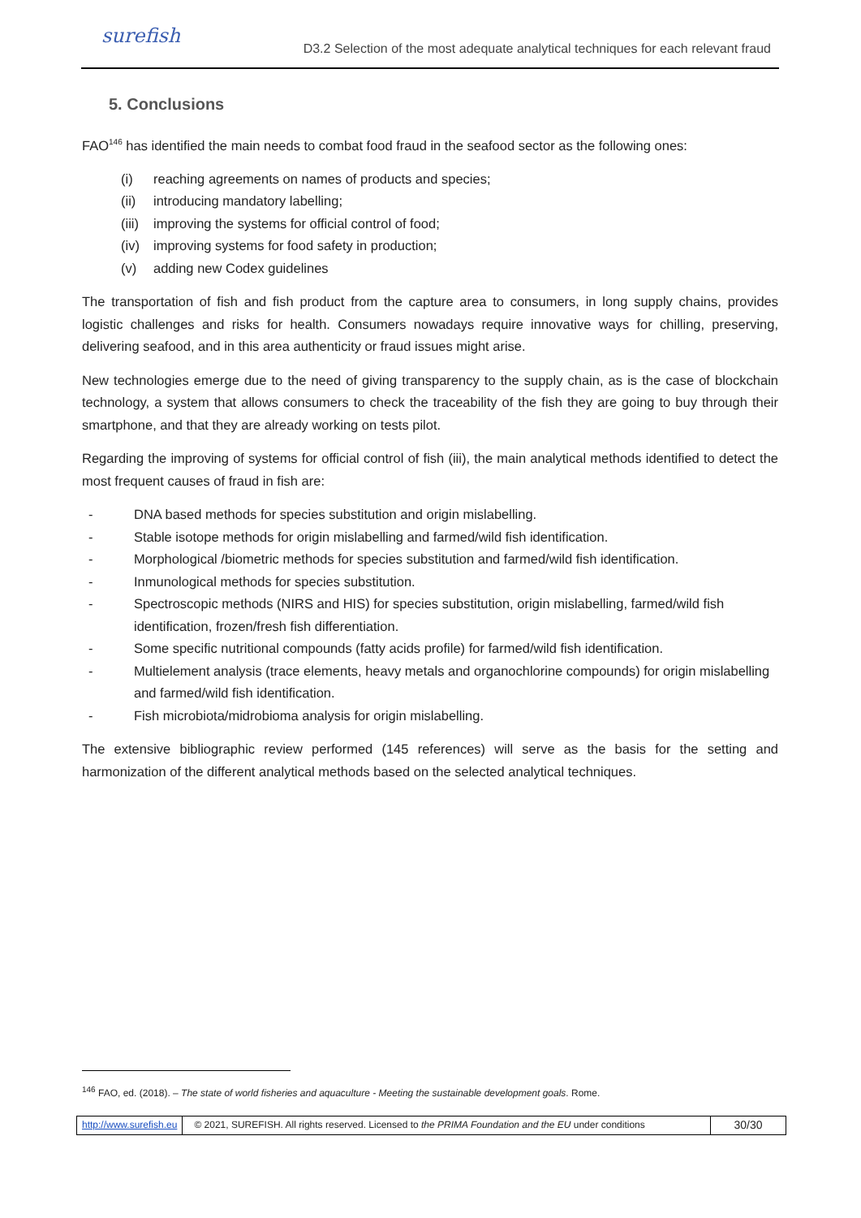surefish
D3.2 Selection of the most adequate analytical techniques for each relevant fraud
5. Conclusions
FAO<sup>146</sup> has identified the main needs to combat food fraud in the seafood sector as the following ones:
(i) reaching agreements on names of products and species;
(ii) introducing mandatory labelling;
(iii) improving the systems for official control of food;
(iv) improving systems for food safety in production;
(v) adding new Codex guidelines
The transportation of fish and fish product from the capture area to consumers, in long supply chains, provides logistic challenges and risks for health. Consumers nowadays require innovative ways for chilling, preserving, delivering seafood, and in this area authenticity or fraud issues might arise.
New technologies emerge due to the need of giving transparency to the supply chain, as is the case of blockchain technology, a system that allows consumers to check the traceability of the fish they are going to buy through their smartphone, and that they are already working on tests pilot.
Regarding the improving of systems for official control of fish (iii), the main analytical methods identified to detect the most frequent causes of fraud in fish are:
- DNA based methods for species substitution and origin mislabelling.
- Stable isotope methods for origin mislabelling and farmed/wild fish identification.
- Morphological /biometric methods for species substitution and farmed/wild fish identification.
- Inmunological methods for species substitution.
- Spectroscopic methods (NIRS and HIS) for species substitution, origin mislabelling, farmed/wild fish identification, frozen/fresh fish differentiation.
- Some specific nutritional compounds (fatty acids profile) for farmed/wild fish identification.
- Multielement analysis (trace elements, heavy metals and organochlorine compounds) for origin mislabelling and farmed/wild fish identification.
- Fish microbiota/midrobioma analysis for origin mislabelling.
The extensive bibliographic review performed (145 references) will serve as the basis for the setting and harmonization of the different analytical methods based on the selected analytical techniques.
<sup>146</sup> FAO, ed. (2018). – The state of world fisheries and aquaculture - Meeting the sustainable development goals. Rome.
http://www.surefish.eu © 2021, SUREFISH. All rights reserved. Licensed to the PRIMA Foundation and the EU under conditions
30/30